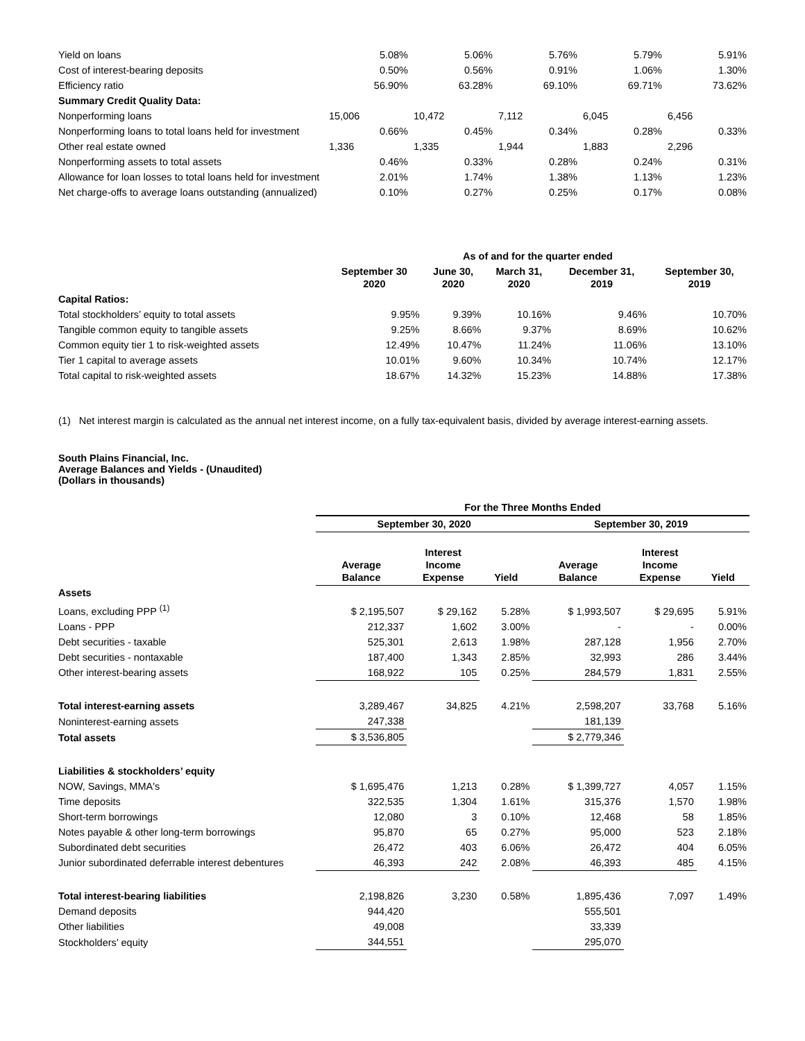| Yield on loans | 5.08% | 5.06% | 5.76% | 5.79% | 5.91% |
| Cost of interest-bearing deposits | 0.50% | 0.56% | 0.91% | 1.06% | 1.30% |
| Efficiency ratio | 56.90% | 63.28% | 69.10% | 69.71% | 73.62% |
| Summary Credit Quality Data: | | | | | |
| Nonperforming loans | 15,006 | 10,472 | 7,112 | 6,045 | 6,456 |
| Nonperforming loans to total loans held for investment | 0.66% | 0.45% | 0.34% | 0.28% | 0.33% |
| Other real estate owned | 1,336 | 1,335 | 1,944 | 1,883 | 2,296 |
| Nonperforming assets to total assets | 0.46% | 0.33% | 0.28% | 0.24% | 0.31% |
| Allowance for loan losses to total loans held for investment | 2.01% | 1.74% | 1.38% | 1.13% | 1.23% |
| Net charge-offs to average loans outstanding (annualized) | 0.10% | 0.27% | 0.25% | 0.17% | 0.08% |
| | As of and for the quarter ended | | | | |
| --- | --- | --- | --- | --- | --- |
| | September 30 2020 | June 30, 2020 | March 31, 2020 | December 31, 2019 | September 30, 2019 |
| Capital Ratios: | | | | | |
| Total stockholders’ equity to total assets | 9.95% | 9.39% | 10.16% | 9.46% | 10.70% |
| Tangible common equity to tangible assets | 9.25% | 8.66% | 9.37% | 8.69% | 10.62% |
| Common equity tier 1 to risk-weighted assets | 12.49% | 10.47% | 11.24% | 11.06% | 13.10% |
| Tier 1 capital to average assets | 10.01% | 9.60% | 10.34% | 10.74% | 12.17% |
| Total capital to risk-weighted assets | 18.67% | 14.32% | 15.23% | 14.88% | 17.38% |
(1) Net interest margin is calculated as the annual net interest income, on a fully tax-equivalent basis, divided by average interest-earning assets.
South Plains Financial, Inc.
Average Balances and Yields - (Unaudited)
(Dollars in thousands)
| | For the Three Months Ended | | | | | |
| --- | --- | --- | --- | --- | --- | --- |
| | September 30, 2020 | | | September 30, 2019 | | |
| | Average Balance | Interest Income Expense | Yield | Average Balance | Interest Income Expense | Yield |
| Assets | | | | | | |
| Loans, excluding PPP <sup>(1)</sup> | $ 2,195,507 | $ 29,162 | 5.28% | $ 1,993,507 | $ 29,695 | 5.91% |
| Loans - PPP | 212,337 | 1,602 | 3.00% | - | - | 0.00% |
| Debt securities - taxable | 525,301 | 2,613 | 1.98% | 287,128 | 1,956 | 2.70% |
| Debt securities - nontaxable | 187,400 | 1,343 | 2.85% | 32,993 | 286 | 3.44% |
| Other interest-bearing assets | 168,922 | 105 | 0.25% | 284,579 | 1,831 | 2.55% |
| Total interest-earning assets | 3,289,467 | 34,825 | 4.21% | 2,598,207 | 33,768 | 5.16% |
| Noninterest-earning assets | 247,338 | | | 181,139 | | |
| Total assets | $ 3,536,805 | | | $ 2,779,346 | | |
| Liabilities & stockholders’ equity | | | | | | |
| NOW, Savings, MMA's | $ 1,695,476 | 1,213 | 0.28% | $ 1,399,727 | 4,057 | 1.15% |
| Time deposits | 322,535 | 1,304 | 1.61% | 315,376 | 1,570 | 1.98% |
| Short-term borrowings | 12,080 | 3 | 0.10% | 12,468 | 58 | 1.85% |
| Notes payable & other long-term borrowings | 95,870 | 65 | 0.27% | 95,000 | 523 | 2.18% |
| Subordinated debt securities | 26,472 | 403 | 6.06% | 26,472 | 404 | 6.05% |
| Junior subordinated deferrable interest debentures | 46,393 | 242 | 2.08% | 46,393 | 485 | 4.15% |
| Total interest-bearing liabilities | 2,198,826 | 3,230 | 0.58% | 1,895,436 | 7,097 | 1.49% |
| Demand deposits | 944,420 | | | 555,501 | | |
| Other liabilities | 49,008 | | | 33,339 | | |
| Stockholders’ equity | 344,551 | | | 295,070 | | |